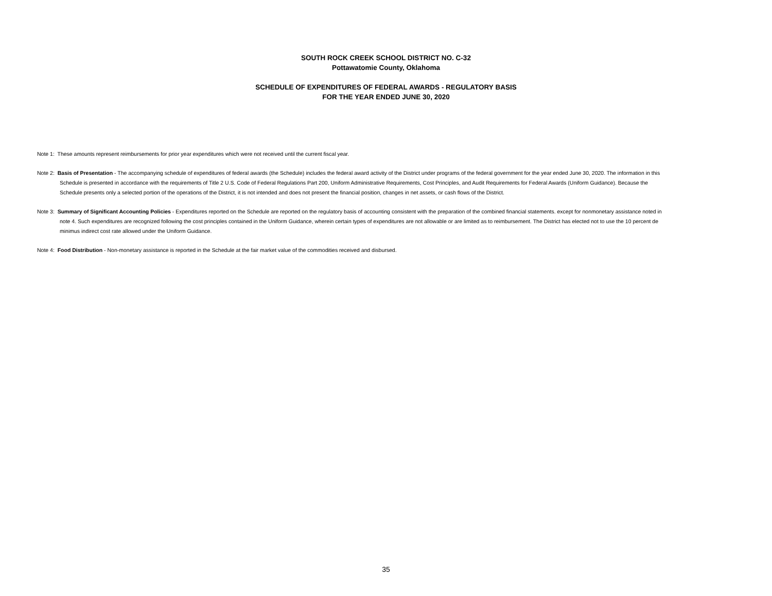SOUTH ROCK CREEK SCHOOL DISTRICT NO. C-32
Pottawatomie County, Oklahoma
SCHEDULE OF EXPENDITURES OF FEDERAL AWARDS - REGULATORY BASIS
FOR THE YEAR ENDED JUNE 30, 2020
Note 1: These amounts represent reimbursements for prior year expenditures which were not received until the current fiscal year.
Note 2: Basis of Presentation - The accompanying schedule of expenditures of federal awards (the Schedule) includes the federal award activity of the District under programs of the federal government for the year ended June 30, 2020. The information in this Schedule is presented in accordance with the requirements of Title 2 U.S. Code of Federal Regulations Part 200, Uniform Administrative Requirements, Cost Principles, and Audit Requirements for Federal Awards (Uniform Guidance). Because the Schedule presents only a selected portion of the operations of the District, it is not intended and does not present the financial position, changes in net assets, or cash flows of the District.
Note 3: Summary of Significant Accounting Policies - Expenditures reported on the Schedule are reported on the regulatory basis of accounting consistent with the preparation of the combined financial statements. except for nonmonetary assistance noted in note 4. Such expenditures are recognized following the cost principles contained in the Uniform Guidance, wherein certain types of expenditures are not allowable or are limited as to reimbursement. The District has elected not to use the 10 percent de minimus indirect cost rate allowed under the Uniform Guidance.
Note 4: Food Distribution - Non-monetary assistance is reported in the Schedule at the fair market value of the commodities received and disbursed.
35